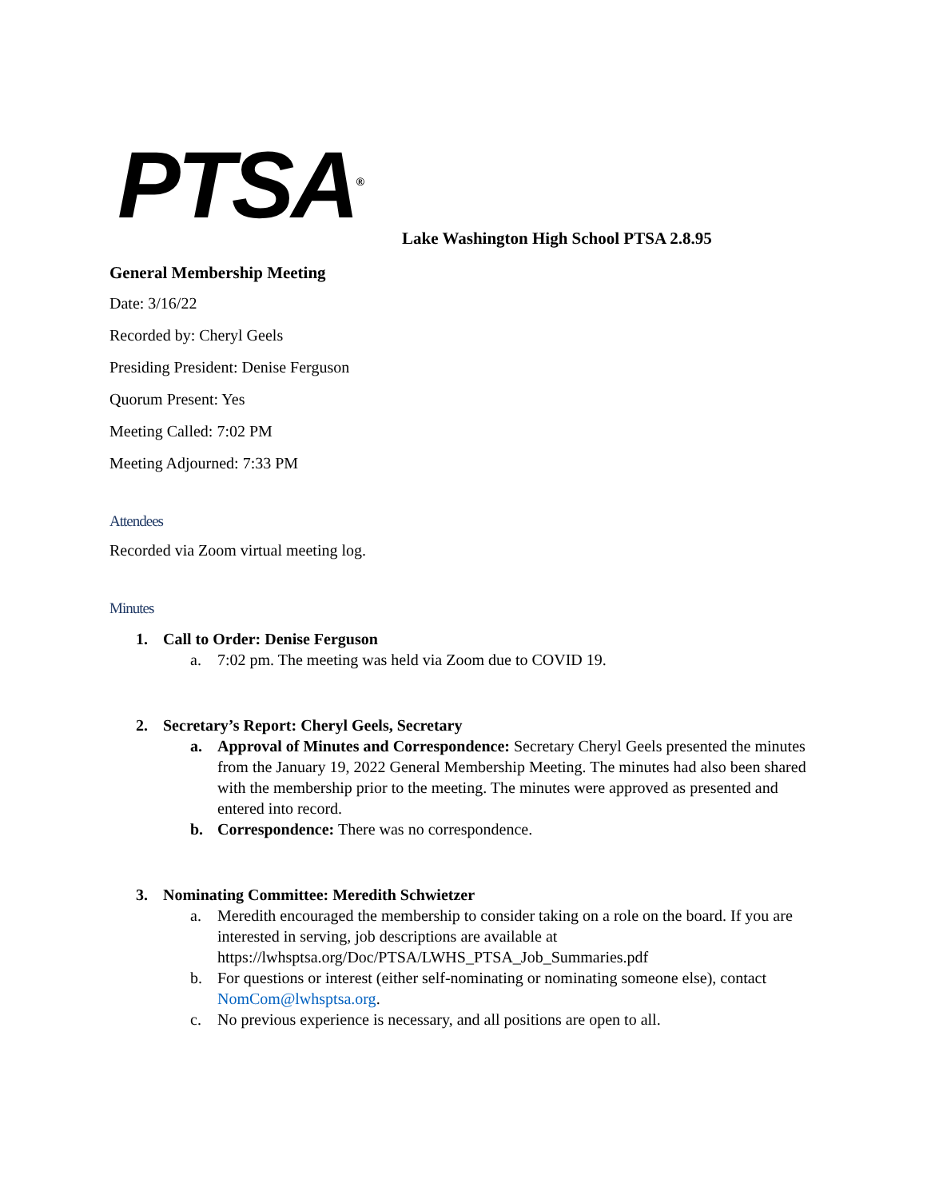PTSA<sup>®</sup>
Lake Washington High School PTSA 2.8.95
General Membership Meeting
Date: 3/16/22
Recorded by: Cheryl Geels
Presiding President: Denise Ferguson
Quorum Present: Yes
Meeting Called: 7:02 PM
Meeting Adjourned: 7:33 PM
Attendees
Recorded via Zoom virtual meeting log.
Minutes
1. Call to Order: Denise Ferguson
a. 7:02 pm. The meeting was held via Zoom due to COVID 19.
2. Secretary’s Report: Cheryl Geels, Secretary
a. Approval of Minutes and Correspondence: Secretary Cheryl Geels presented the minutes from the January 19, 2022 General Membership Meeting. The minutes had also been shared with the membership prior to the meeting. The minutes were approved as presented and entered into record.
b. Correspondence: There was no correspondence.
3. Nominating Committee: Meredith Schwietzer
a. Meredith encouraged the membership to consider taking on a role on the board. If you are interested in serving, job descriptions are available at https://lwhsptsa.org/Doc/PTSA/LWHS_PTSA_Job_Summaries.pdf
b. For questions or interest (either self-nominating or nominating someone else), contact NomCom@lwhsptsa.org.
c. No previous experience is necessary, and all positions are open to all.